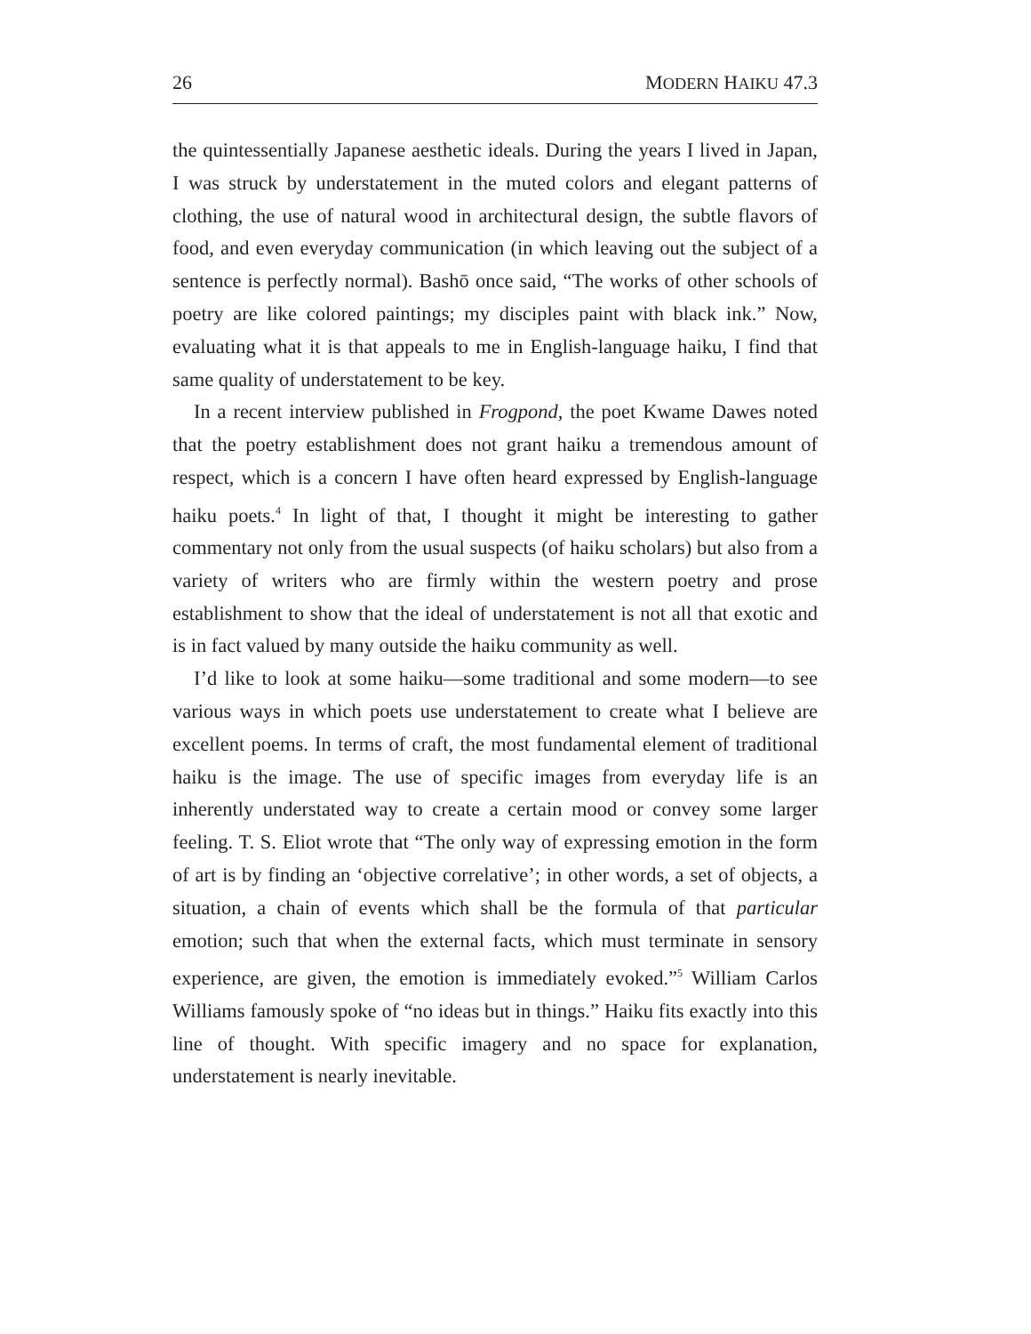26 MODERN HAIKU 47.3
the quintessentially Japanese aesthetic ideals. During the years I lived in Japan, I was struck by understatement in the muted colors and elegant patterns of clothing, the use of natural wood in architectural design, the subtle flavors of food, and even everyday communication (in which leaving out the subject of a sentence is perfectly normal). Bashō once said, “The works of other schools of poetry are like colored paintings; my disciples paint with black ink.” Now, evaluating what it is that appeals to me in English-language haiku, I find that same quality of understatement to be key.
In a recent interview published in Frogpond, the poet Kwame Dawes noted that the poetry establishment does not grant haiku a tremendous amount of respect, which is a concern I have often heard expressed by English-language haiku poets.<sup>4</sup> In light of that, I thought it might be interesting to gather commentary not only from the usual suspects (of haiku scholars) but also from a variety of writers who are firmly within the western poetry and prose establishment to show that the ideal of understatement is not all that exotic and is in fact valued by many outside the haiku community as well.
I’d like to look at some haiku—some traditional and some modern—to see various ways in which poets use understatement to create what I believe are excellent poems. In terms of craft, the most fundamental element of traditional haiku is the image. The use of specific images from everyday life is an inherently understated way to create a certain mood or convey some larger feeling. T. S. Eliot wrote that “The only way of expressing emotion in the form of art is by finding an ‘objective correlative’; in other words, a set of objects, a situation, a chain of events which shall be the formula of that particular emotion; such that when the external facts, which must terminate in sensory experience, are given, the emotion is immediately evoked.”<sup>5</sup> William Carlos Williams famously spoke of “no ideas but in things.” Haiku fits exactly into this line of thought. With specific imagery and no space for explanation, understatement is nearly inevitable.